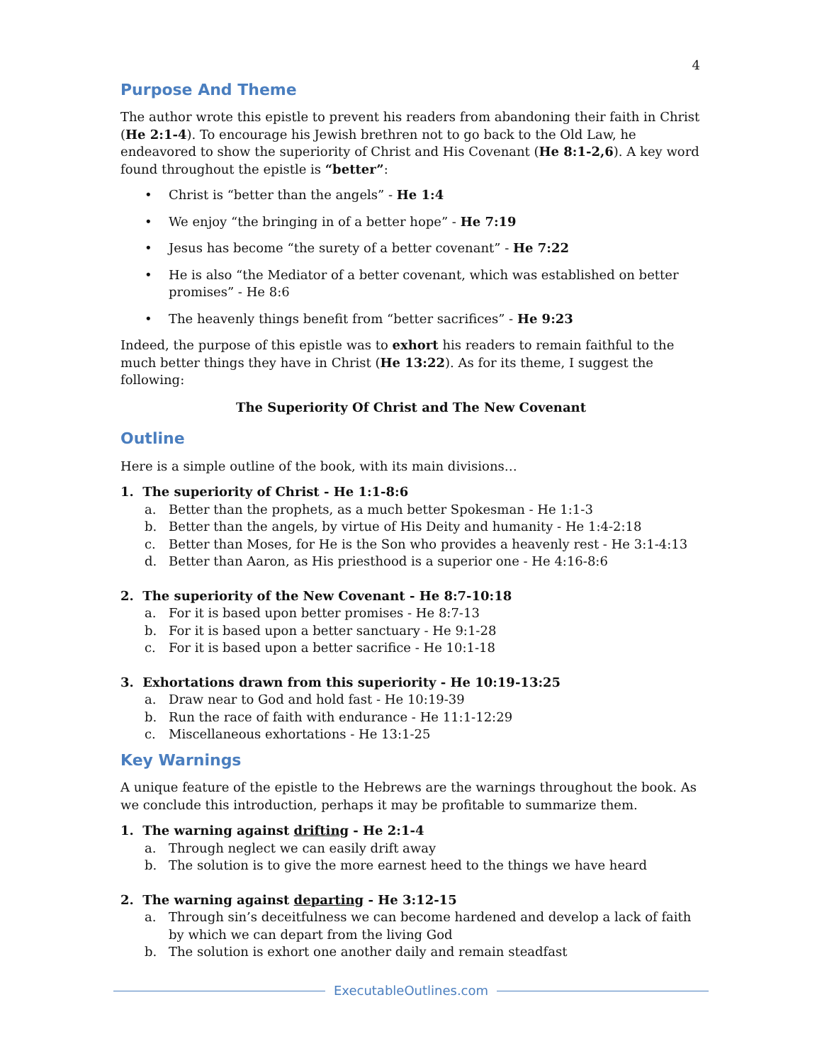4
Purpose And Theme
The author wrote this epistle to prevent his readers from abandoning their faith in Christ (He 2:1-4). To encourage his Jewish brethren not to go back to the Old Law, he endeavored to show the superiority of Christ and His Covenant (He 8:1-2,6). A key word found throughout the epistle is “better”:
• Christ is “better than the angels” - He 1:4
• We enjoy “the bringing in of a better hope” - He 7:19
• Jesus has become “the surety of a better covenant” - He 7:22
• He is also “the Mediator of a better covenant, which was established on better promises” - He 8:6
• The heavenly things benefit from “better sacrifices” - He 9:23
Indeed, the purpose of this epistle was to exhort his readers to remain faithful to the much better things they have in Christ (He 13:22). As for its theme, I suggest the following:
The Superiority Of Christ and The New Covenant
Outline
Here is a simple outline of the book, with its main divisions…
1. The superiority of Christ - He 1:1-8:6
a. Better than the prophets, as a much better Spokesman - He 1:1-3
b. Better than the angels, by virtue of His Deity and humanity - He 1:4-2:18
c. Better than Moses, for He is the Son who provides a heavenly rest - He 3:1-4:13
d. Better than Aaron, as His priesthood is a superior one - He 4:16-8:6
2. The superiority of the New Covenant - He 8:7-10:18
a. For it is based upon better promises - He 8:7-13
b. For it is based upon a better sanctuary - He 9:1-28
c. For it is based upon a better sacrifice - He 10:1-18
3. Exhortations drawn from this superiority - He 10:19-13:25
a. Draw near to God and hold fast - He 10:19-39
b. Run the race of faith with endurance - He 11:1-12:29
c. Miscellaneous exhortations - He 13:1-25
Key Warnings
A unique feature of the epistle to the Hebrews are the warnings throughout the book. As we conclude this introduction, perhaps it may be profitable to summarize them.
1. The warning against drifting - He 2:1-4
a. Through neglect we can easily drift away
b. The solution is to give the more earnest heed to the things we have heard
2. The warning against departing - He 3:12-15
a. Through sin’s deceitfulness we can become hardened and develop a lack of faith by which we can depart from the living God
b. The solution is exhort one another daily and remain steadfast
ExecutableOutlines.com